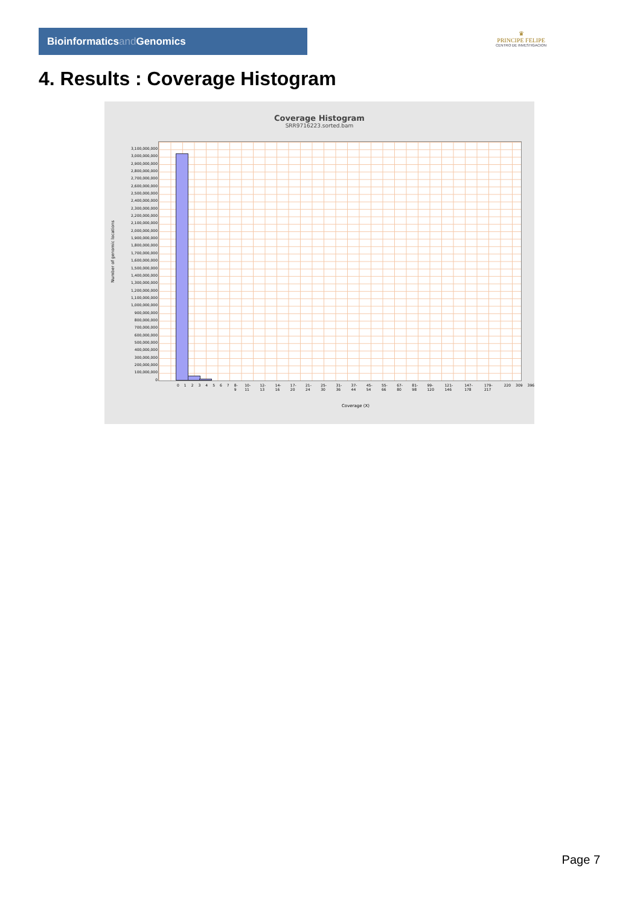Bioinformaticsand Genomics
♛
PRINCIPE FELIPE
CENTRO DE INVESTIGACION
4. Results : Coverage Histogram
Coverage Histogram
SRR9716223.sorted.bam
Number of genomic locations
3,100,000,000
3,000,000,000
2,900,000,000
2,800,000,000
2,700,000,000
2,600,000,000
2,500,000,000
2,400,000,000
2,300,000,000
2,200,000,000
2,100,000,000
2,000,000,000
1,900,000,000
1,800,000,000
1,700,000,000
1,600,000,000
1,500,000,000
1,400,000,000
1,300,000,000
1,200,000,000
1,100,000,000
1,000,000,000
900,000,000
800,000,000
700,000,000
600,000,000
500,000,000
400,000,000
300,000,000
200,000,000
100,000,000
0
0 1 2 3 4 5 6 7 8-9 10-11 12-13 14-16 17-20 21-24 25-30 31-36 37-44 45-54 55-66 67-80 81-98 99-120 121-146 147-178 179-217 220 309 396
Coverage (X)
Page 7